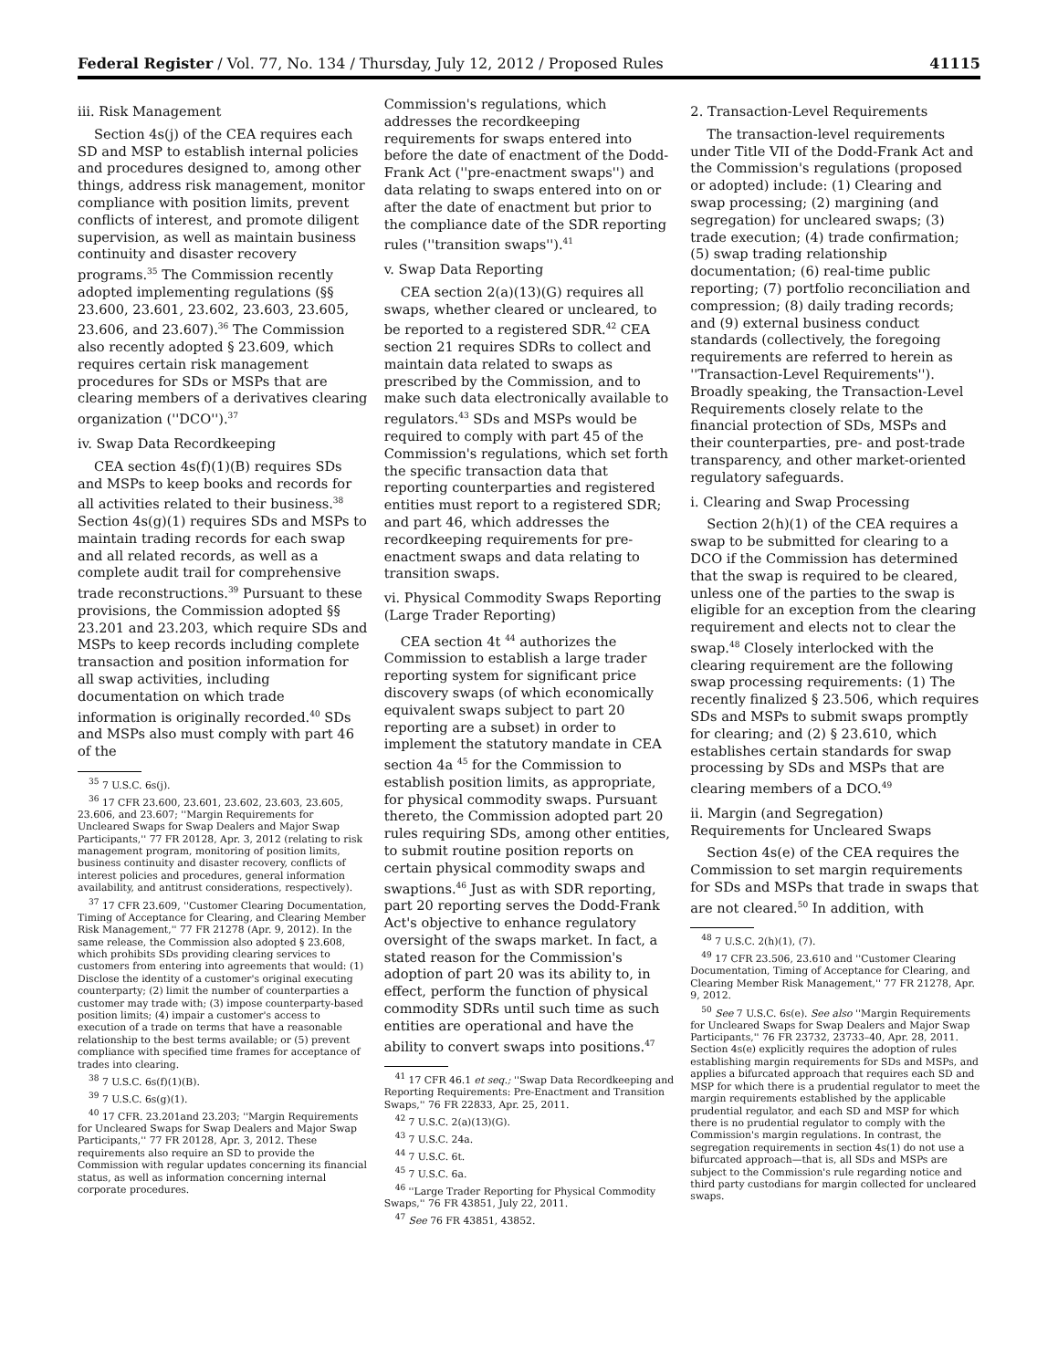Federal Register / Vol. 77, No. 134 / Thursday, July 12, 2012 / Proposed Rules 41115
iii. Risk Management
Section 4s(j) of the CEA requires each SD and MSP to establish internal policies and procedures designed to, among other things, address risk management, monitor compliance with position limits, prevent conflicts of interest, and promote diligent supervision, as well as maintain business continuity and disaster recovery programs.<sup>35</sup> The Commission recently adopted implementing regulations (§§ 23.600, 23.601, 23.602, 23.603, 23.605, 23.606, and 23.607).<sup>36</sup> The Commission also recently adopted § 23.609, which requires certain risk management procedures for SDs or MSPs that are clearing members of a derivatives clearing organization (''DCO'').<sup>37</sup>
iv. Swap Data Recordkeeping
CEA section 4s(f)(1)(B) requires SDs and MSPs to keep books and records for all activities related to their business.<sup>38</sup> Section 4s(g)(1) requires SDs and MSPs to maintain trading records for each swap and all related records, as well as a complete audit trail for comprehensive trade reconstructions.<sup>39</sup> Pursuant to these provisions, the Commission adopted §§ 23.201 and 23.203, which require SDs and MSPs to keep records including complete transaction and position information for all swap activities, including documentation on which trade information is originally recorded.<sup>40</sup> SDs and MSPs also must comply with part 46 of the
<sup>35</sup> 7 U.S.C. 6s(j).
<sup>36</sup> 17 CFR 23.600, 23.601, 23.602, 23.603, 23.605, 23.606, and 23.607; ''Margin Requirements for Uncleared Swaps for Swap Dealers and Major Swap Participants,'' 77 FR 20128, Apr. 3, 2012 (relating to risk management program, monitoring of position limits, business continuity and disaster recovery, conflicts of interest policies and procedures, general information availability, and antitrust considerations, respectively).
<sup>37</sup> 17 CFR 23.609, ''Customer Clearing Documentation, Timing of Acceptance for Clearing, and Clearing Member Risk Management,'' 77 FR 21278 (Apr. 9, 2012). In the same release, the Commission also adopted § 23.608, which prohibits SDs providing clearing services to customers from entering into agreements that would: (1) Disclose the identity of a customer's original executing counterparty; (2) limit the number of counterparties a customer may trade with; (3) impose counterparty-based position limits; (4) impair a customer's access to execution of a trade on terms that have a reasonable relationship to the best terms available; or (5) prevent compliance with specified time frames for acceptance of trades into clearing.
<sup>38</sup> 7 U.S.C. 6s(f)(1)(B).
<sup>39</sup> 7 U.S.C. 6s(g)(1).
<sup>40</sup> 17 CFR. 23.201and 23.203; ''Margin Requirements for Uncleared Swaps for Swap Dealers and Major Swap Participants,'' 77 FR 20128, Apr. 3, 2012. These requirements also require an SD to provide the Commission with regular updates concerning its financial status, as well as information concerning internal corporate procedures.
Commission's regulations, which addresses the recordkeeping requirements for swaps entered into before the date of enactment of the Dodd-Frank Act (''pre-enactment swaps'') and data relating to swaps entered into on or after the date of enactment but prior to the compliance date of the SDR reporting rules (''transition swaps'').<sup>41</sup>
v. Swap Data Reporting
CEA section 2(a)(13)(G) requires all swaps, whether cleared or uncleared, to be reported to a registered SDR.<sup>42</sup> CEA section 21 requires SDRs to collect and maintain data related to swaps as prescribed by the Commission, and to make such data electronically available to regulators.<sup>43</sup> SDs and MSPs would be required to comply with part 45 of the Commission's regulations, which set forth the specific transaction data that reporting counterparties and registered entities must report to a registered SDR; and part 46, which addresses the recordkeeping requirements for pre-enactment swaps and data relating to transition swaps.
vi. Physical Commodity Swaps Reporting (Large Trader Reporting)
CEA section 4t <sup>44</sup> authorizes the Commission to establish a large trader reporting system for significant price discovery swaps (of which economically equivalent swaps subject to part 20 reporting are a subset) in order to implement the statutory mandate in CEA section 4a <sup>45</sup> for the Commission to establish position limits, as appropriate, for physical commodity swaps. Pursuant thereto, the Commission adopted part 20 rules requiring SDs, among other entities, to submit routine position reports on certain physical commodity swaps and swaptions.<sup>46</sup> Just as with SDR reporting, part 20 reporting serves the Dodd-Frank Act's objective to enhance regulatory oversight of the swaps market. In fact, a stated reason for the Commission's adoption of part 20 was its ability to, in effect, perform the function of physical commodity SDRs until such time as such entities are operational and have the ability to convert swaps into positions.<sup>47</sup>
<sup>41</sup> 17 CFR 46.1 et seq.; ''Swap Data Recordkeeping and Reporting Requirements: Pre-Enactment and Transition Swaps,'' 76 FR 22833, Apr. 25, 2011.
<sup>42</sup> 7 U.S.C. 2(a)(13)(G).
<sup>43</sup> 7 U.S.C. 24a.
<sup>44</sup> 7 U.S.C. 6t.
<sup>45</sup> 7 U.S.C. 6a.
<sup>46</sup> ''Large Trader Reporting for Physical Commodity Swaps,'' 76 FR 43851, July 22, 2011.
<sup>47</sup> See 76 FR 43851, 43852.
2. Transaction-Level Requirements
The transaction-level requirements under Title VII of the Dodd-Frank Act and the Commission's regulations (proposed or adopted) include: (1) Clearing and swap processing; (2) margining (and segregation) for uncleared swaps; (3) trade execution; (4) trade confirmation; (5) swap trading relationship documentation; (6) real-time public reporting; (7) portfolio reconciliation and compression; (8) daily trading records; and (9) external business conduct standards (collectively, the foregoing requirements are referred to herein as ''Transaction-Level Requirements''). Broadly speaking, the Transaction-Level Requirements closely relate to the financial protection of SDs, MSPs and their counterparties, pre- and post-trade transparency, and other market-oriented regulatory safeguards.
i. Clearing and Swap Processing
Section 2(h)(1) of the CEA requires a swap to be submitted for clearing to a DCO if the Commission has determined that the swap is required to be cleared, unless one of the parties to the swap is eligible for an exception from the clearing requirement and elects not to clear the swap.<sup>48</sup> Closely interlocked with the clearing requirement are the following swap processing requirements: (1) The recently finalized § 23.506, which requires SDs and MSPs to submit swaps promptly for clearing; and (2) § 23.610, which establishes certain standards for swap processing by SDs and MSPs that are clearing members of a DCO.<sup>49</sup>
ii. Margin (and Segregation) Requirements for Uncleared Swaps
Section 4s(e) of the CEA requires the Commission to set margin requirements for SDs and MSPs that trade in swaps that are not cleared.<sup>50</sup> In addition, with
<sup>48</sup> 7 U.S.C. 2(h)(1), (7).
<sup>49</sup> 17 CFR 23.506, 23.610 and ''Customer Clearing Documentation, Timing of Acceptance for Clearing, and Clearing Member Risk Management,'' 77 FR 21278, Apr. 9, 2012.
<sup>50</sup> See 7 U.S.C. 6s(e). See also ''Margin Requirements for Uncleared Swaps for Swap Dealers and Major Swap Participants,'' 76 FR 23732, 23733–40, Apr. 28, 2011. Section 4s(e) explicitly requires the adoption of rules establishing margin requirements for SDs and MSPs, and applies a bifurcated approach that requires each SD and MSP for which there is a prudential regulator to meet the margin requirements established by the applicable prudential regulator, and each SD and MSP for which there is no prudential regulator to comply with the Commission's margin regulations. In contrast, the segregation requirements in section 4s(1) do not use a bifurcated approach—that is, all SDs and MSPs are subject to the Commission's rule regarding notice and third party custodians for margin collected for uncleared swaps.